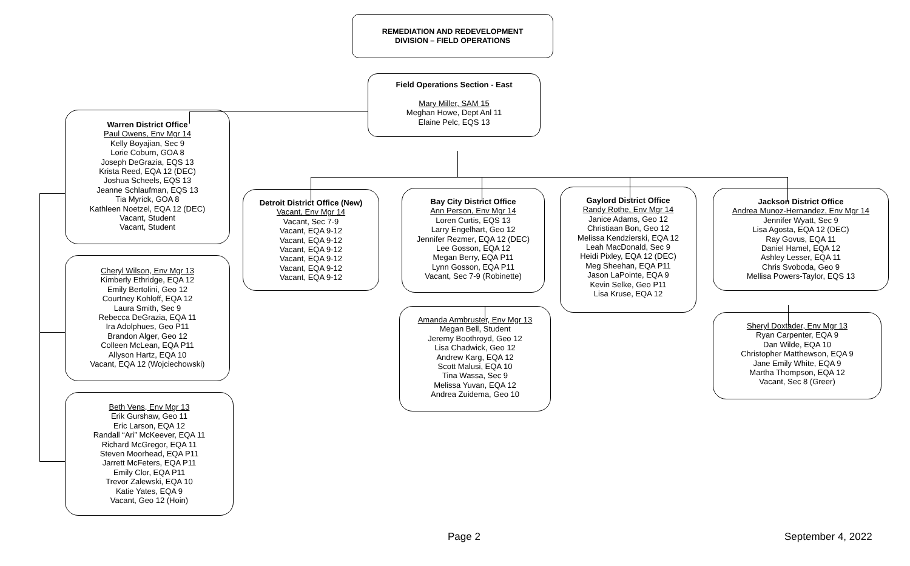REMEDIATION AND REDEVELOPMENT
DIVISION – FIELD OPERATIONS
Warren District Office
Paul Owens, Env Mgr 14
Kelly Boyajian, Sec 9
Lorie Coburn, GOA 8
Joseph DeGrazia, EQS 13
Krista Reed, EQA 12 (DEC)
Joshua Scheels, EQS 13
Jeanne Schlaufman, EQS 13
Tia Myrick, GOA 8
Kathleen Noetzel, EQA 12 (DEC)
Vacant, Student
Vacant, Student
Cheryl Wilson, Env Mgr 13
Kimberly Ethridge, EQA 12
Emily Bertolini, Geo 12
Courtney Kohloff, EQA 12
Laura Smith, Sec 9
Rebecca DeGrazia, EQA 11
Ira Adolphues, Geo P11
Brandon Alger, Geo 12
Colleen McLean, EQA P11
Allyson Hartz, EQA 10
Vacant, EQA 12 (Wojciechowski)
Beth Vens, Env Mgr 13
Erik Gurshaw, Geo 11
Eric Larson, EQA 12
Randall “Ari” McKeever, EQA 11
Richard McGregor, EQA 11
Steven Moorhead, EQA P11
Jarrett McFeters, EQA P11
Emily Clor, EQA P11
Trevor Zalewski, EQA 10
Katie Yates, EQA 9
Vacant, Geo 12 (Hoin)
Field Operations Section - East
Mary Miller, SAM 15
Meghan Howe, Dept Anl 11
Elaine Pelc, EQS 13
Detroit District Office (New)
Vacant, Env Mgr 14
Vacant, Sec 7-9
Vacant, EQA 9-12
Vacant, EQA 9-12
Vacant, EQA 9-12
Vacant, EQA 9-12
Vacant, EQA 9-12
Vacant, EQA 9-12
Bay City District Office
Ann Person, Env Mgr 14
Loren Curtis, EQS 13
Larry Engelhart, Geo 12
Jennifer Rezmer, EQA 12 (DEC)
Lee Gosson, EQA 12
Megan Berry, EQA P11
Lynn Gosson, EQA P11
Vacant, Sec 7-9 (Robinette)
Amanda Armbruster, Env Mgr 13
Megan Bell, Student
Jeremy Boothroyd, Geo 12
Lisa Chadwick, Geo 12
Andrew Karg, EQA 12
Scott Malusi, EQA 10
Tina Wassa, Sec 9
Melissa Yuvan, EQA 12
Andrea Zuidema, Geo 10
Gaylord District Office
Randy Rothe, Env Mgr 14
Janice Adams, Geo 12
Christiaan Bon, Geo 12
Melissa Kendzierski, EQA 12
Leah MacDonald, Sec 9
Heidi Pixley, EQA 12 (DEC)
Meg Sheehan, EQA P11
Jason LaPointe, EQA 9
Kevin Selke, Geo P11
Lisa Kruse, EQA 12
Jackson District Office
Andrea Munoz-Hernandez, Env Mgr 14
Jennifer Wyatt, Sec 9
Lisa Agosta, EQA 12 (DEC)
Ray Govus, EQA 11
Daniel Hamel, EQA 12
Ashley Lesser, EQA 11
Chris Svoboda, Geo 9
Mellisa Powers-Taylor, EQS 13
Sheryl Doxtader, Env Mgr 13
Ryan Carpenter, EQA 9
Dan Wilde, EQA 10
Christopher Matthewson, EQA 9
Jane Emily White, EQA 9
Martha Thompson, EQA 12
Vacant, Sec 8 (Greer)
Page 2 September 4, 2022